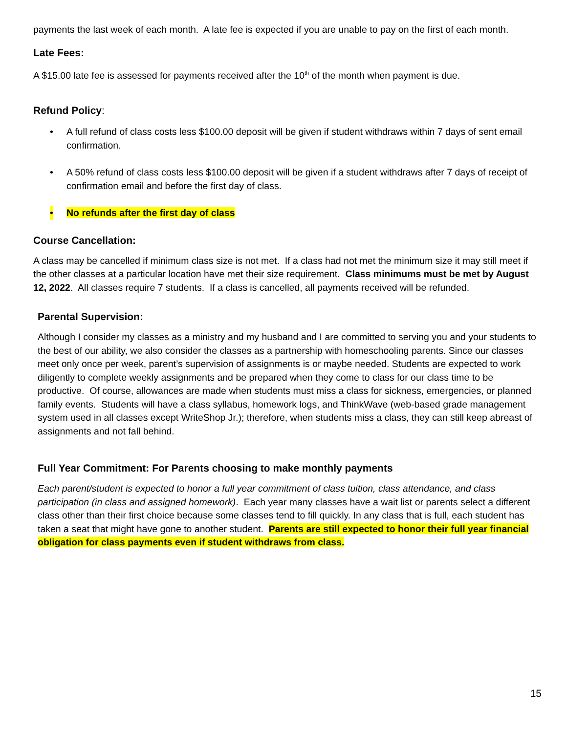payments the last week of each month. A late fee is expected if you are unable to pay on the first of each month.
Late Fees:
A $15.00 late fee is assessed for payments received after the 10<sup>th</sup> of the month when payment is due.
Refund Policy:
• A full refund of class costs less $100.00 deposit will be given if student withdraws within 7 days of sent email confirmation.
• A 50% refund of class costs less $100.00 deposit will be given if a student withdraws after 7 days of receipt of confirmation email and before the first day of class.
• No refunds after the first day of class
Course Cancellation:
A class may be cancelled if minimum class size is not met. If a class had not met the minimum size it may still meet if the other classes at a particular location have met their size requirement. Class minimums must be met by August 12, 2022. All classes require 7 students. If a class is cancelled, all payments received will be refunded.
Parental Supervision:
Although I consider my classes as a ministry and my husband and I are committed to serving you and your students to the best of our ability, we also consider the classes as a partnership with homeschooling parents. Since our classes meet only once per week, parent’s supervision of assignments is or maybe needed. Students are expected to work diligently to complete weekly assignments and be prepared when they come to class for our class time to be productive. Of course, allowances are made when students must miss a class for sickness, emergencies, or planned family events. Students will have a class syllabus, homework logs, and ThinkWave (web-based grade management system used in all classes except WriteShop Jr.); therefore, when students miss a class, they can still keep abreast of assignments and not fall behind.
Full Year Commitment: For Parents choosing to make monthly payments
Each parent/student is expected to honor a full year commitment of class tuition, class attendance, and class participation (in class and assigned homework). Each year many classes have a wait list or parents select a different class other than their first choice because some classes tend to fill quickly. In any class that is full, each student has taken a seat that might have gone to another student. Parents are still expected to honor their full year financial obligation for class payments even if student withdraws from class.
15